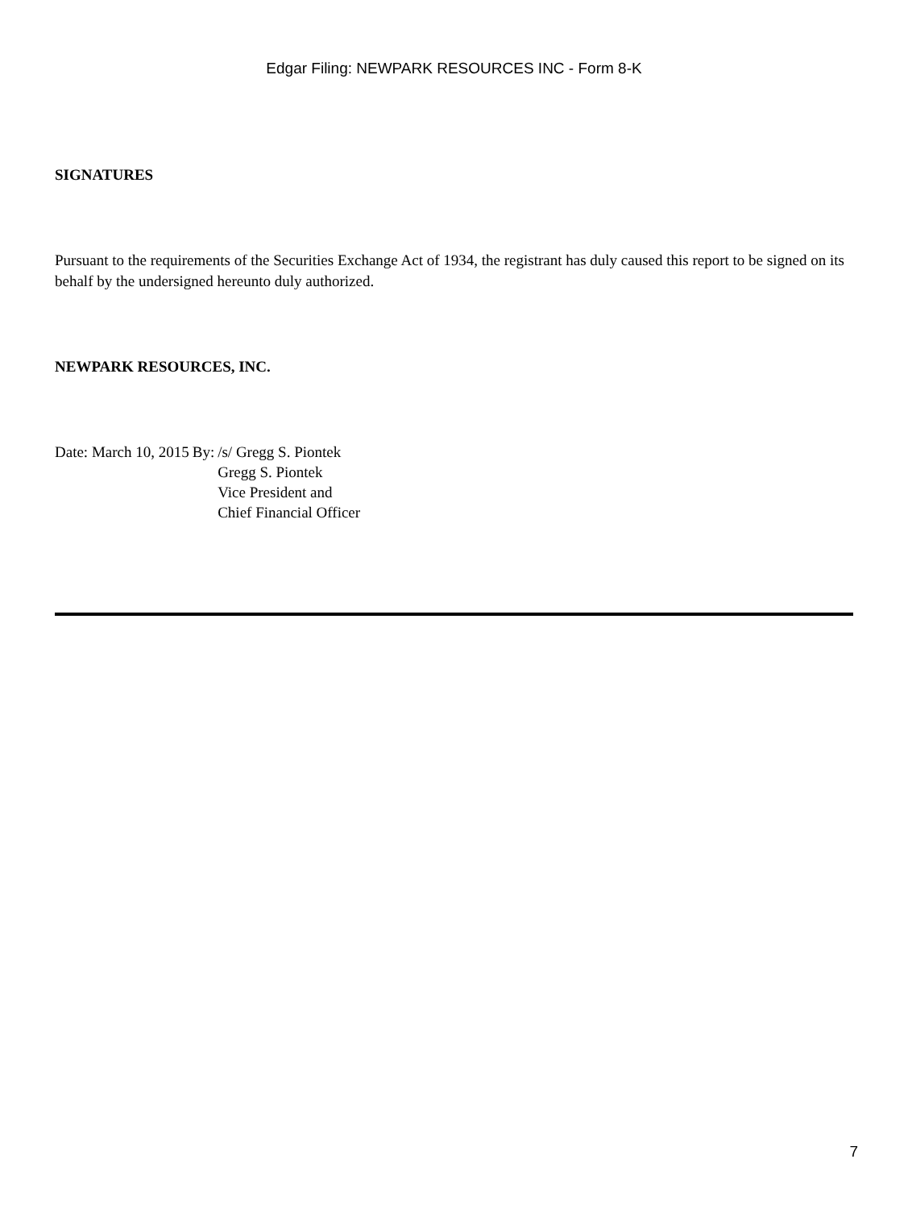Edgar Filing: NEWPARK RESOURCES INC - Form 8-K
SIGNATURES
Pursuant to the requirements of the Securities Exchange Act of 1934, the registrant has duly caused this report to be signed on its behalf by the undersigned hereunto duly authorized.
NEWPARK RESOURCES, INC.
| Date: March 10, 2015 | By: | /s/ Gregg S. Piontek |
| | | Gregg S. Piontek |
| | | Vice President and |
| | | Chief Financial Officer |
7